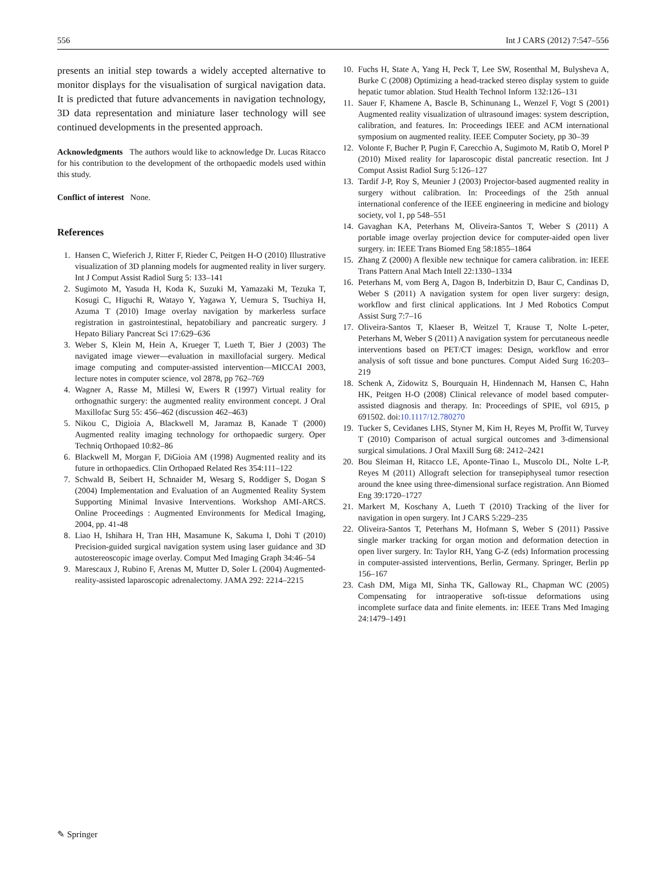556 Int J CARS (2012) 7:547–556
presents an initial step towards a widely accepted alternative to monitor displays for the visualisation of surgical navigation data. It is predicted that future advancements in navigation technology, 3D data representation and miniature laser technology will see continued developments in the presented approach.
Acknowledgments The authors would like to acknowledge Dr. Lucas Ritacco for his contribution to the development of the orthopaedic models used within this study.
Conflict of interest None.
References
1. Hansen C, Wieferich J, Ritter F, Rieder C, Peitgen H-O (2010) Illustrative visualization of 3D planning models for augmented reality in liver surgery. Int J Comput Assist Radiol Surg 5: 133–141
2. Sugimoto M, Yasuda H, Koda K, Suzuki M, Yamazaki M, Tezuka T, Kosugi C, Higuchi R, Watayo Y, Yagawa Y, Uemura S, Tsuchiya H, Azuma T (2010) Image overlay navigation by markerless surface registration in gastrointestinal, hepatobiliary and pancreatic surgery. J Hepato Biliary Pancreat Sci 17:629–636
3. Weber S, Klein M, Hein A, Krueger T, Lueth T, Bier J (2003) The navigated image viewer—evaluation in maxillofacial surgery. Medical image computing and computer-assisted intervention—MICCAI 2003, lecture notes in computer science, vol 2878, pp 762–769
4. Wagner A, Rasse M, Millesi W, Ewers R (1997) Virtual reality for orthognathic surgery: the augmented reality environment concept. J Oral Maxillofac Surg 55: 456–462 (discussion 462–463)
5. Nikou C, Digioia A, Blackwell M, Jaramaz B, Kanade T (2000) Augmented reality imaging technology for orthopaedic surgery. Oper Techniq Orthopaed 10:82–86
6. Blackwell M, Morgan F, DiGioia AM (1998) Augmented reality and its future in orthopaedics. Clin Orthopaed Related Res 354:111–122
7. Schwald B, Seibert H, Schnaider M, Wesarg S, Roddiger S, Dogan S (2004) Implementation and Evaluation of an Augmented Reality System Supporting Minimal Invasive Interventions. Workshop AMI-ARCS. Online Proceedings : Augmented Environments for Medical Imaging, 2004, pp. 41-48
8. Liao H, Ishihara H, Tran HH, Masamune K, Sakuma I, Dohi T (2010) Precision-guided surgical navigation system using laser guidance and 3D autostereoscopic image overlay. Comput Med Imaging Graph 34:46–54
9. Marescaux J, Rubino F, Arenas M, Mutter D, Soler L (2004) Augmented-reality-assisted laparoscopic adrenalectomy. JAMA 292: 2214–2215
10. Fuchs H, State A, Yang H, Peck T, Lee SW, Rosenthal M, Bulysheva A, Burke C (2008) Optimizing a head-tracked stereo display system to guide hepatic tumor ablation. Stud Health Technol Inform 132:126–131
11. Sauer F, Khamene A, Bascle B, Schinunang L, Wenzel F, Vogt S (2001) Augmented reality visualization of ultrasound images: system description, calibration, and features. In: Proceedings IEEE and ACM international symposium on augmented reality. IEEE Computer Society, pp 30–39
12. Volonte F, Bucher P, Pugin F, Carecchio A, Sugimoto M, Ratib O, Morel P (2010) Mixed reality for laparoscopic distal pancreatic resection. Int J Comput Assist Radiol Surg 5:126–127
13. Tardif J-P, Roy S, Meunier J (2003) Projector-based augmented reality in surgery without calibration. In: Proceedings of the 25th annual international conference of the IEEE engineering in medicine and biology society, vol 1, pp 548–551
14. Gavaghan KA, Peterhans M, Oliveira-Santos T, Weber S (2011) A portable image overlay projection device for computer-aided open liver surgery. in: IEEE Trans Biomed Eng 58:1855–1864
15. Zhang Z (2000) A flexible new technique for camera calibration. in: IEEE Trans Pattern Anal Mach Intell 22:1330–1334
16. Peterhans M, vom Berg A, Dagon B, Inderbitzin D, Baur C, Candinas D, Weber S (2011) A navigation system for open liver surgery: design, workflow and first clinical applications. Int J Med Robotics Comput Assist Surg 7:7–16
17. Oliveira-Santos T, Klaeser B, Weitzel T, Krause T, Nolte L-peter, Peterhans M, Weber S (2011) A navigation system for percutaneous needle interventions based on PET/CT images: Design, workflow and error analysis of soft tissue and bone punctures. Comput Aided Surg 16:203–219
18. Schenk A, Zidowitz S, Bourquain H, Hindennach M, Hansen C, Hahn HK, Peitgen H-O (2008) Clinical relevance of model based computer-assisted diagnosis and therapy. In: Proceedings of SPIE, vol 6915, p 691502. doi:10.1117/12.780270
19. Tucker S, Cevidanes LHS, Styner M, Kim H, Reyes M, Proffit W, Turvey T (2010) Comparison of actual surgical outcomes and 3-dimensional surgical simulations. J Oral Maxill Surg 68: 2412–2421
20. Bou Sleiman H, Ritacco LE, Aponte-Tinao L, Muscolo DL, Nolte L-P, Reyes M (2011) Allograft selection for transepiphyseal tumor resection around the knee using three-dimensional surface registration. Ann Biomed Eng 39:1720–1727
21. Markert M, Koschany A, Lueth T (2010) Tracking of the liver for navigation in open surgery. Int J CARS 5:229–235
22. Oliveira-Santos T, Peterhans M, Hofmann S, Weber S (2011) Passive single marker tracking for organ motion and deformation detection in open liver surgery. In: Taylor RH, Yang G-Z (eds) Information processing in computer-assisted interventions, Berlin, Germany. Springer, Berlin pp 156–167
23. Cash DM, Miga MI, Sinha TK, Galloway RL, Chapman WC (2005) Compensating for intraoperative soft-tissue deformations using incomplete surface data and finite elements. in: IEEE Trans Med Imaging 24:1479–1491
✎ Springer